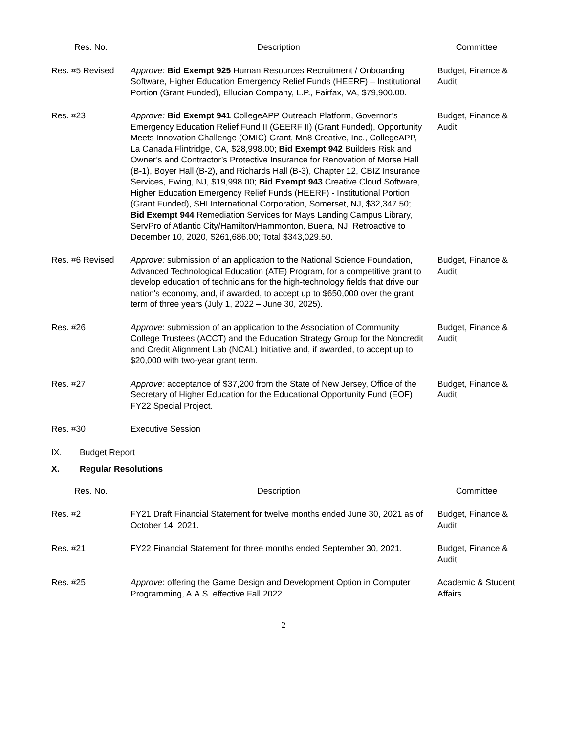| Res. No. | Description | Committee |
| --- | --- | --- |
| Res. #5 Revised | Approve: Bid Exempt 925 Human Resources Recruitment / Onboarding Software, Higher Education Emergency Relief Funds (HEERF) – Institutional Portion (Grant Funded), Ellucian Company, L.P., Fairfax, VA, $79,900.00. | Budget, Finance & Audit |
| Res. #23 | Approve: Bid Exempt 941 CollegeAPP Outreach Platform, Governor’s Emergency Education Relief Fund II (GEERF II) (Grant Funded), Opportunity Meets Innovation Challenge (OMIC) Grant, Mn8 Creative, Inc., CollegeAPP, La Canada Flintridge, CA, $28,998.00; Bid Exempt 942 Builders Risk and Owner’s and Contractor’s Protective Insurance for Renovation of Morse Hall (B-1), Boyer Hall (B-2), and Richards Hall (B-3), Chapter 12, CBIZ Insurance Services, Ewing, NJ, $19,998.00; Bid Exempt 943 Creative Cloud Software, Higher Education Emergency Relief Funds (HEERF) - Institutional Portion (Grant Funded), SHI International Corporation, Somerset, NJ, $32,347.50; Bid Exempt 944 Remediation Services for Mays Landing Campus Library, ServPro of Atlantic City/Hamilton/Hammonton, Buena, NJ, Retroactive to December 10, 2020, $261,686.00; Total $343,029.50. | Budget, Finance & Audit |
| Res. #6 Revised | Approve: submission of an application to the National Science Foundation, Advanced Technological Education (ATE) Program, for a competitive grant to develop education of technicians for the high-technology fields that drive our nation's economy, and, if awarded, to accept up to $650,000 over the grant term of three years (July 1, 2022 – June 30, 2025). | Budget, Finance & Audit |
| Res. #26 | Approve : submission of an application to the Association of Community College Trustees (ACCT) and the Education Strategy Group for the Noncredit and Credit Alignment Lab (NCAL) Initiative and, if awarded, to accept up to $20,000 with two-year grant term. | Budget, Finance & Audit |
| Res. #27 | Approve: acceptance of $37,200 from the State of New Jersey, Office of the Secretary of Higher Education for the Educational Opportunity Fund (EOF) FY22 Special Project. | Budget, Finance & Audit |
| Res. #30 | Executive Session | |
IX. Budget Report
X. Regular Resolutions
| Res. No. | Description | Committee |
| --- | --- | --- |
| Res. #2 | FY21 Draft Financial Statement for twelve months ended June 30, 2021 as of October 14, 2021. | Budget, Finance & Audit |
| Res. #21 | FY22 Financial Statement for three months ended September 30, 2021. | Budget, Finance & Audit |
| Res. #25 | Approve : offering the Game Design and Development Option in Computer Programming, A.A.S. effective Fall 2022. | Academic & Student Affairs |
2